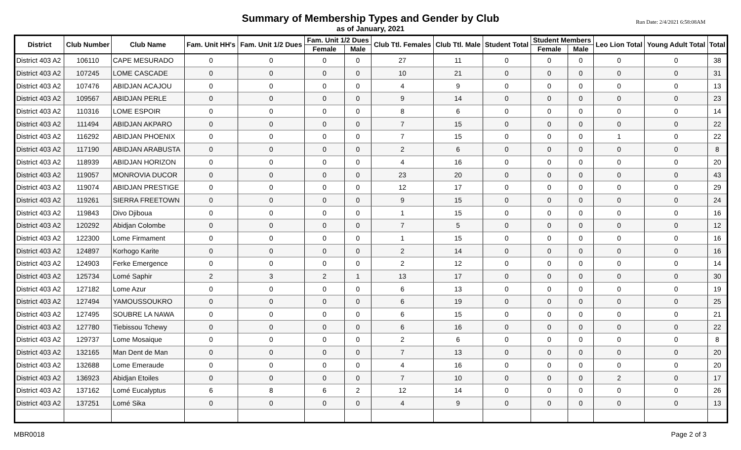Summary of Membership Types and Gender by Club
as of January, 2021
Run Date: 2/4/2021 6:58:08AM
| District | Club Number | Club Name | Fam. Unit HH's | Fam. Unit 1/2 Dues | Fam. Unit 1/2 Dues | | Club Ttl. Females | Club Ttl. Male | Student Total | Student Members | | Leo Lion Total | Young Adult Total | Total |
| --- | --- | --- | --- | --- | --- | --- | --- | --- | --- | --- | --- | --- | --- | --- |
| | | | | | Female | Male | | | | Female | Male | | | |
| District 403 A2 | 106110 | CAPE MESURADO | 0 | 0 | 0 | 0 | 27 | 11 | 0 | 0 | 0 | 0 | 0 | 38 |
| District 403 A2 | 107245 | LOME CASCADE | 0 | 0 | 0 | 0 | 10 | 21 | 0 | 0 | 0 | 0 | 0 | 31 |
| District 403 A2 | 107476 | ABIDJAN ACAJOU | 0 | 0 | 0 | 0 | 4 | 9 | 0 | 0 | 0 | 0 | 0 | 13 |
| District 403 A2 | 109567 | ABIDJAN PERLE | 0 | 0 | 0 | 0 | 9 | 14 | 0 | 0 | 0 | 0 | 0 | 23 |
| District 403 A2 | 110316 | LOME ESPOIR | 0 | 0 | 0 | 0 | 8 | 6 | 0 | 0 | 0 | 0 | 0 | 14 |
| District 403 A2 | 111494 | ABIDJAN AKPARO | 0 | 0 | 0 | 0 | 7 | 15 | 0 | 0 | 0 | 0 | 0 | 22 |
| District 403 A2 | 116292 | ABIDJAN PHOENIX | 0 | 0 | 0 | 0 | 7 | 15 | 0 | 0 | 0 | 1 | 0 | 22 |
| District 403 A2 | 117190 | ABIDJAN ARABUSTA | 0 | 0 | 0 | 0 | 2 | 6 | 0 | 0 | 0 | 0 | 0 | 8 |
| District 403 A2 | 118939 | ABIDJAN HORIZON | 0 | 0 | 0 | 0 | 4 | 16 | 0 | 0 | 0 | 0 | 0 | 20 |
| District 403 A2 | 119057 | MONROVIA DUCOR | 0 | 0 | 0 | 0 | 23 | 20 | 0 | 0 | 0 | 0 | 0 | 43 |
| District 403 A2 | 119074 | ABIDJAN PRESTIGE | 0 | 0 | 0 | 0 | 12 | 17 | 0 | 0 | 0 | 0 | 0 | 29 |
| District 403 A2 | 119261 | SIERRA FREETOWN | 0 | 0 | 0 | 0 | 9 | 15 | 0 | 0 | 0 | 0 | 0 | 24 |
| District 403 A2 | 119843 | Divo Djiboua | 0 | 0 | 0 | 0 | 1 | 15 | 0 | 0 | 0 | 0 | 0 | 16 |
| District 403 A2 | 120292 | Abidjan Colombe | 0 | 0 | 0 | 0 | 7 | 5 | 0 | 0 | 0 | 0 | 0 | 12 |
| District 403 A2 | 122300 | Lome Firmament | 0 | 0 | 0 | 0 | 1 | 15 | 0 | 0 | 0 | 0 | 0 | 16 |
| District 403 A2 | 124897 | Korhogo Karite | 0 | 0 | 0 | 0 | 2 | 14 | 0 | 0 | 0 | 0 | 0 | 16 |
| District 403 A2 | 124903 | Ferke Emergence | 0 | 0 | 0 | 0 | 2 | 12 | 0 | 0 | 0 | 0 | 0 | 14 |
| District 403 A2 | 125734 | Lomé Saphir | 2 | 3 | 2 | 1 | 13 | 17 | 0 | 0 | 0 | 0 | 0 | 30 |
| District 403 A2 | 127182 | Lome Azur | 0 | 0 | 0 | 0 | 6 | 13 | 0 | 0 | 0 | 0 | 0 | 19 |
| District 403 A2 | 127494 | YAMOUSSOUKRO | 0 | 0 | 0 | 0 | 6 | 19 | 0 | 0 | 0 | 0 | 0 | 25 |
| District 403 A2 | 127495 | SOUBRE LA NAWA | 0 | 0 | 0 | 0 | 6 | 15 | 0 | 0 | 0 | 0 | 0 | 21 |
| District 403 A2 | 127780 | Tiebissou Tchewy | 0 | 0 | 0 | 0 | 6 | 16 | 0 | 0 | 0 | 0 | 0 | 22 |
| District 403 A2 | 129737 | Lome Mosaique | 0 | 0 | 0 | 0 | 2 | 6 | 0 | 0 | 0 | 0 | 0 | 8 |
| District 403 A2 | 132165 | Man Dent de Man | 0 | 0 | 0 | 0 | 7 | 13 | 0 | 0 | 0 | 0 | 0 | 20 |
| District 403 A2 | 132688 | Lome Emeraude | 0 | 0 | 0 | 0 | 4 | 16 | 0 | 0 | 0 | 0 | 0 | 20 |
| District 403 A2 | 136923 | Abidjan Etoiles | 0 | 0 | 0 | 0 | 7 | 10 | 0 | 0 | 0 | 2 | 0 | 17 |
| District 403 A2 | 137162 | Lomé Eucalyptus | 6 | 8 | 6 | 2 | 12 | 14 | 0 | 0 | 0 | 0 | 0 | 26 |
| District 403 A2 | 137251 | Lomé Sika | 0 | 0 | 0 | 0 | 4 | 9 | 0 | 0 | 0 | 0 | 0 | 13 |
MBR0018 Page 2 of 3